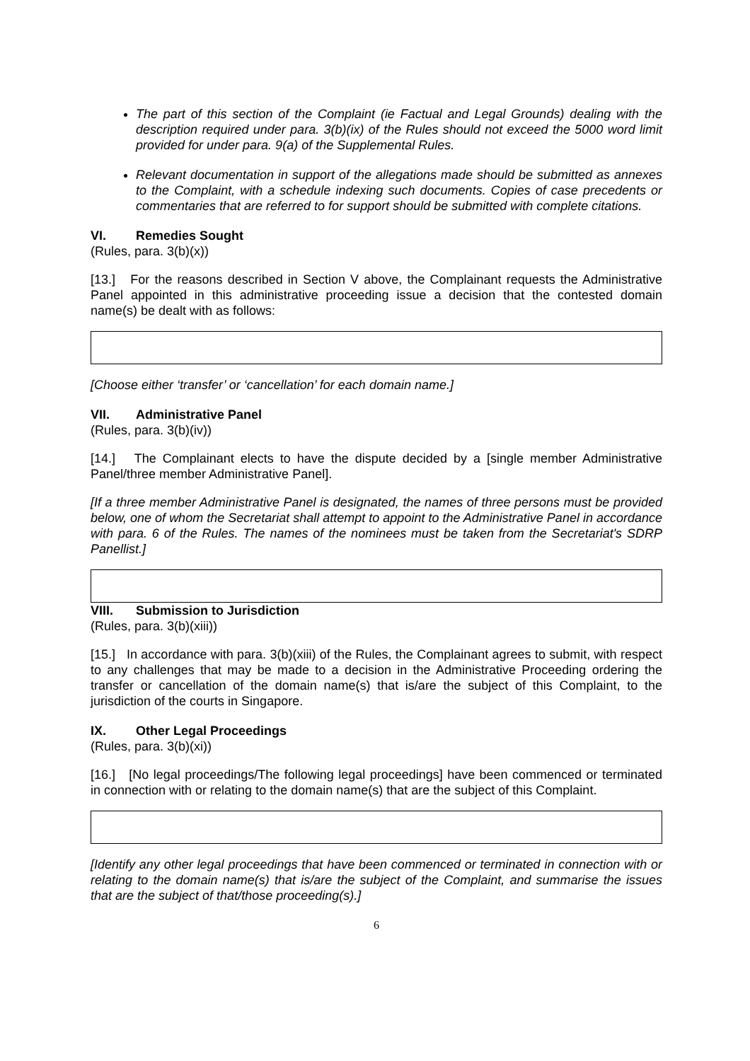The part of this section of the Complaint (ie Factual and Legal Grounds) dealing with the description required under para. 3(b)(ix) of the Rules should not exceed the 5000 word limit provided for under para. 9(a) of the Supplemental Rules.
Relevant documentation in support of the allegations made should be submitted as annexes to the Complaint, with a schedule indexing such documents. Copies of case precedents or commentaries that are referred to for support should be submitted with complete citations.
VI. Remedies Sought
(Rules, para. 3(b)(x))
[13.] For the reasons described in Section V above, the Complainant requests the Administrative Panel appointed in this administrative proceeding issue a decision that the contested domain name(s) be dealt with as follows:
[Choose either ‘transfer’ or ‘cancellation’ for each domain name.]
VII. Administrative Panel
(Rules, para. 3(b)(iv))
[14.] The Complainant elects to have the dispute decided by a [single member Administrative Panel/three member Administrative Panel].
[If a three member Administrative Panel is designated, the names of three persons must be provided below, one of whom the Secretariat shall attempt to appoint to the Administrative Panel in accordance with para. 6 of the Rules. The names of the nominees must be taken from the Secretariat's SDRP Panellist.]
VIII. Submission to Jurisdiction
(Rules, para. 3(b)(xiii))
[15.] In accordance with para. 3(b)(xiii) of the Rules, the Complainant agrees to submit, with respect to any challenges that may be made to a decision in the Administrative Proceeding ordering the transfer or cancellation of the domain name(s) that is/are the subject of this Complaint, to the jurisdiction of the courts in Singapore.
IX. Other Legal Proceedings
(Rules, para. 3(b)(xi))
[16.] [No legal proceedings/The following legal proceedings] have been commenced or terminated in connection with or relating to the domain name(s) that are the subject of this Complaint.
[Identify any other legal proceedings that have been commenced or terminated in connection with or relating to the domain name(s) that is/are the subject of the Complaint, and summarise the issues that are the subject of that/those proceeding(s).]
6